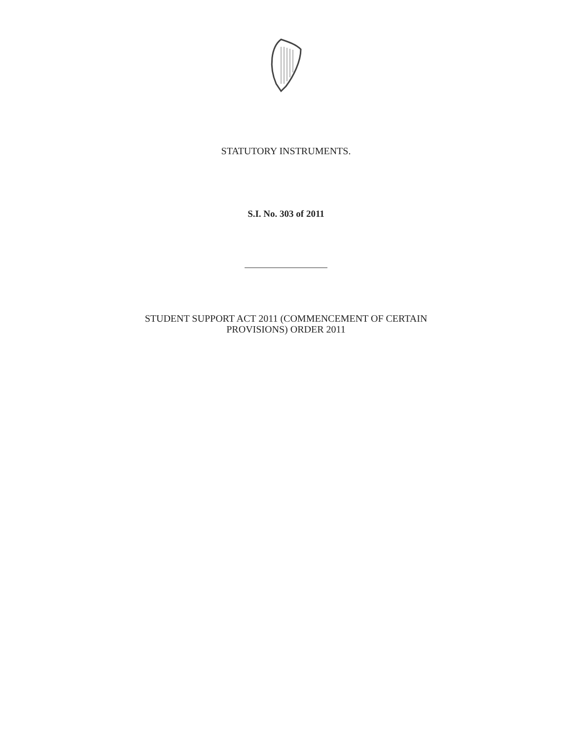STATUTORY INSTRUMENTS.
S.I. No. 303 of 2011
STUDENT SUPPORT ACT 2011 (COMMENCEMENT OF CERTAIN
PROVISIONS) ORDER 2011